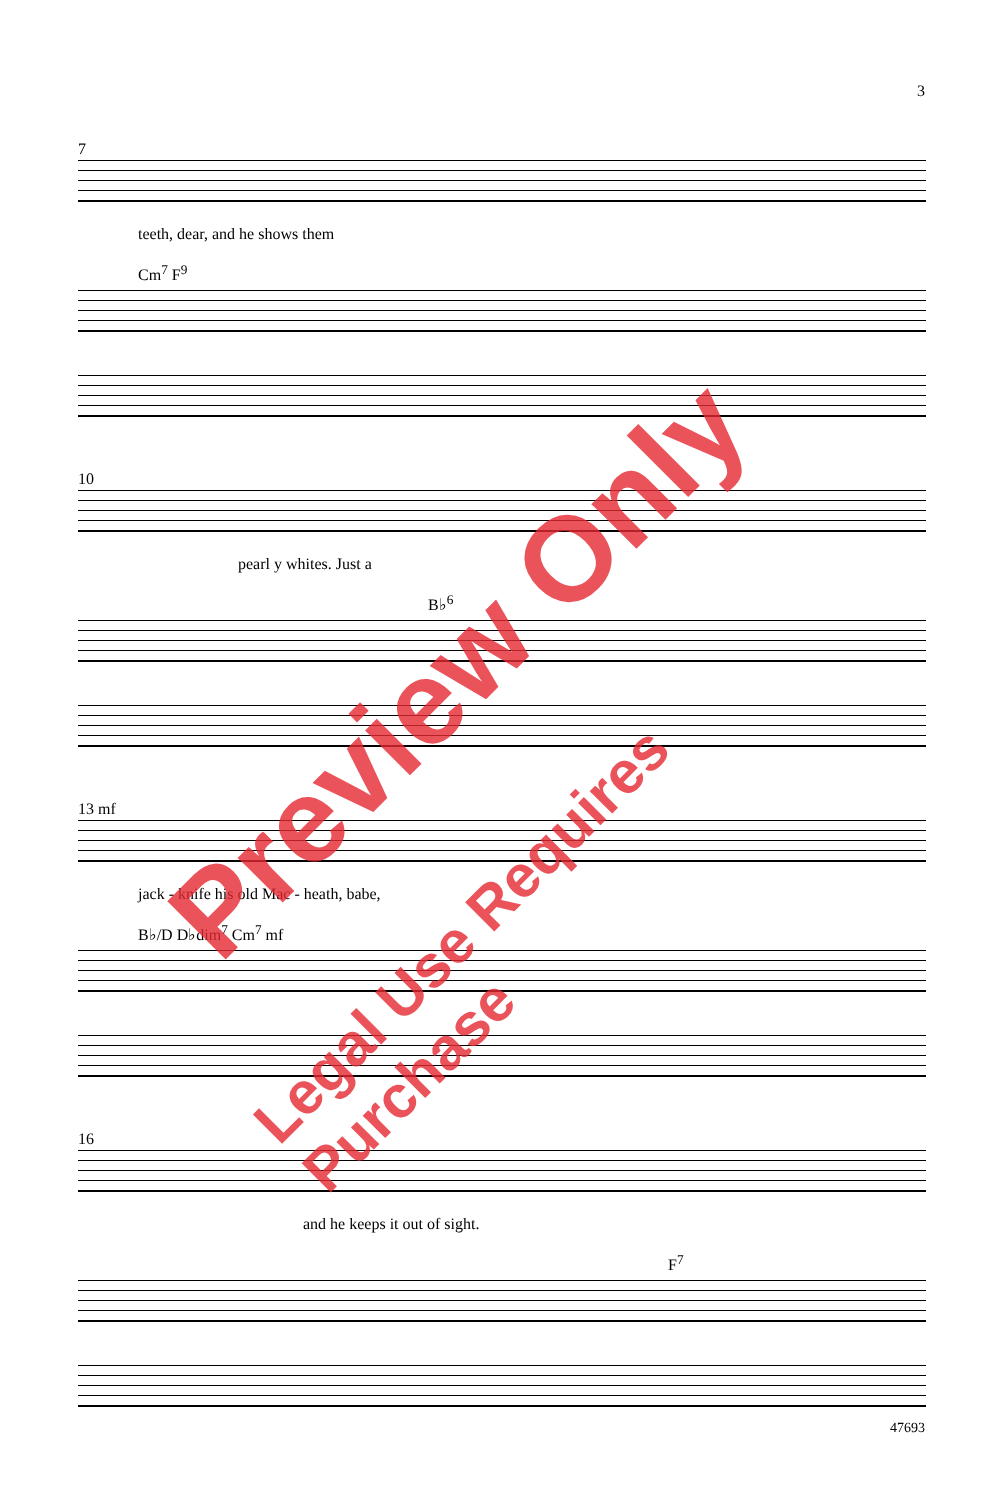3
7
teeth, dear, and he shows them
Cm<sup>7</sup> F<sup>9</sup>
10
pearl y whites. Just a
B♭<sup>6</sup>
13 mf
jack - knife his old Mac - heath, babe,
B♭/D D♭dim<sup>7</sup> Cm<sup>7</sup> mf
16
and he keeps it out of sight.
F<sup>7</sup>
47693
Preview Only
Legal Use Requires Purchase